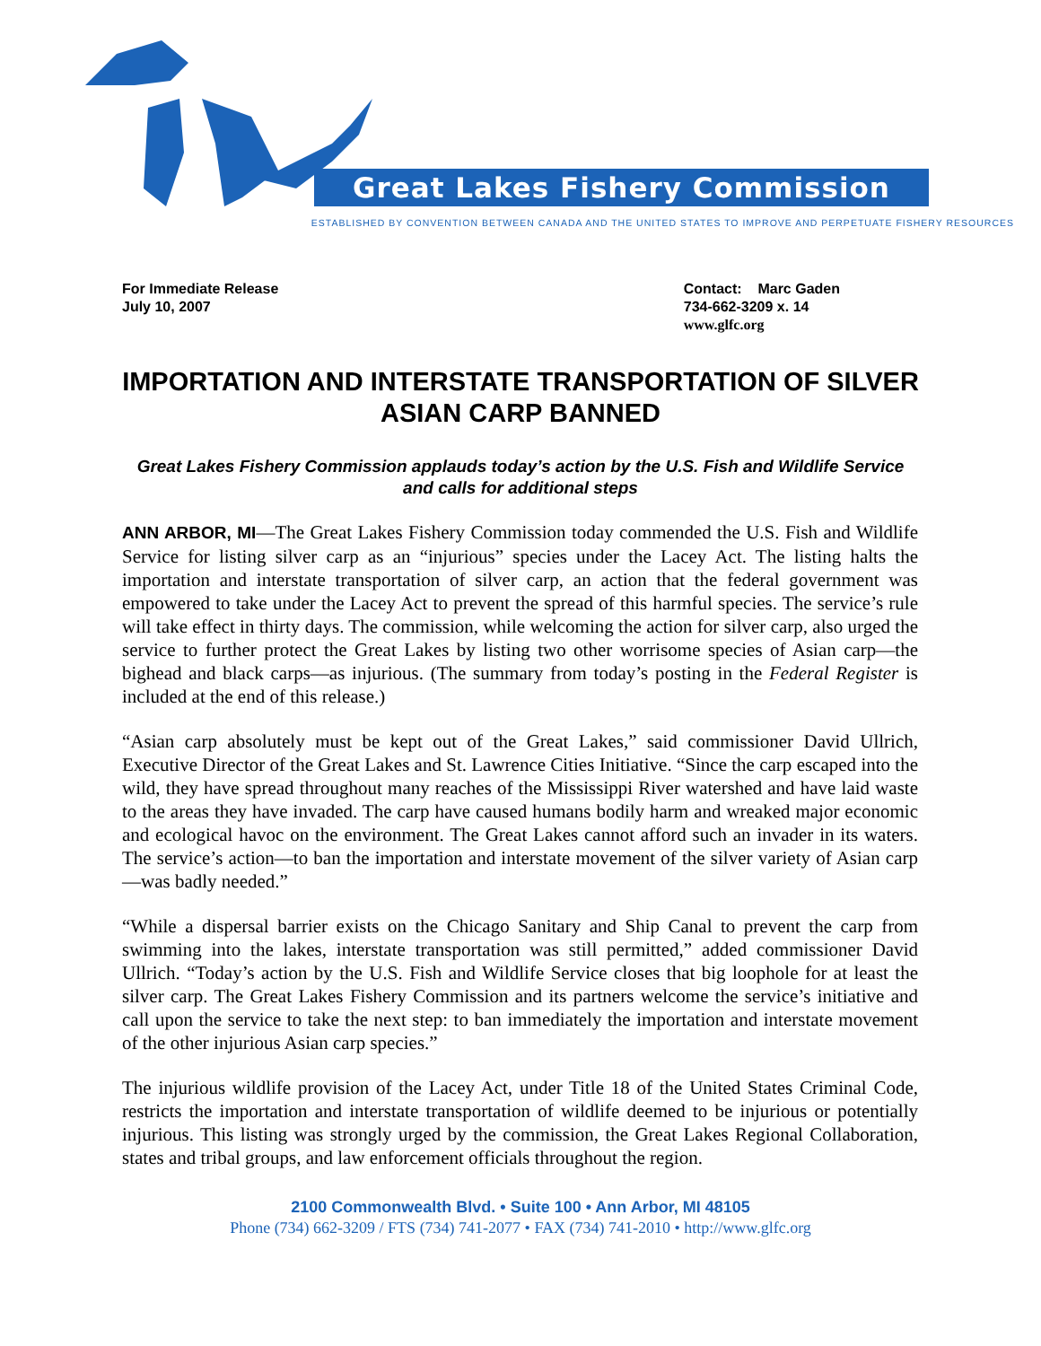Great Lakes Fishery Commission
ESTABLISHED BY CONVENTION BETWEEN CANADA AND THE UNITED STATES TO IMPROVE AND PERPETUATE FISHERY RESOURCES
For Immediate Release
July 10, 2007
Contact: Marc Gaden
734-662-3209 x. 14
www.glfc.org
IMPORTATION AND INTERSTATE TRANSPORTATION OF SILVER ASIAN CARP BANNED
Great Lakes Fishery Commission applauds today’s action by the U.S. Fish and Wildlife Service and calls for additional steps
ANN ARBOR, MI—The Great Lakes Fishery Commission today commended the U.S. Fish and Wildlife Service for listing silver carp as an “injurious” species under the Lacey Act. The listing halts the importation and interstate transportation of silver carp, an action that the federal government was empowered to take under the Lacey Act to prevent the spread of this harmful species. The service’s rule will take effect in thirty days. The commission, while welcoming the action for silver carp, also urged the service to further protect the Great Lakes by listing two other worrisome species of Asian carp—the bighead and black carps—as injurious. (The summary from today’s posting in the Federal Register is included at the end of this release.)
“Asian carp absolutely must be kept out of the Great Lakes,” said commissioner David Ullrich, Executive Director of the Great Lakes and St. Lawrence Cities Initiative. “Since the carp escaped into the wild, they have spread throughout many reaches of the Mississippi River watershed and have laid waste to the areas they have invaded. The carp have caused humans bodily harm and wreaked major economic and ecological havoc on the environment. The Great Lakes cannot afford such an invader in its waters. The service’s action—to ban the importation and interstate movement of the silver variety of Asian carp—was badly needed.”
“While a dispersal barrier exists on the Chicago Sanitary and Ship Canal to prevent the carp from swimming into the lakes, interstate transportation was still permitted,” added commissioner David Ullrich. “Today’s action by the U.S. Fish and Wildlife Service closes that big loophole for at least the silver carp. The Great Lakes Fishery Commission and its partners welcome the service’s initiative and call upon the service to take the next step: to ban immediately the importation and interstate movement of the other injurious Asian carp species.”
The injurious wildlife provision of the Lacey Act, under Title 18 of the United States Criminal Code, restricts the importation and interstate transportation of wildlife deemed to be injurious or potentially injurious. This listing was strongly urged by the commission, the Great Lakes Regional Collaboration, states and tribal groups, and law enforcement officials throughout the region.
2100 Commonwealth Blvd. • Suite 100 • Ann Arbor, MI 48105
Phone (734) 662-3209 / FTS (734) 741-2077 • FAX (734) 741-2010 • http://www.glfc.org